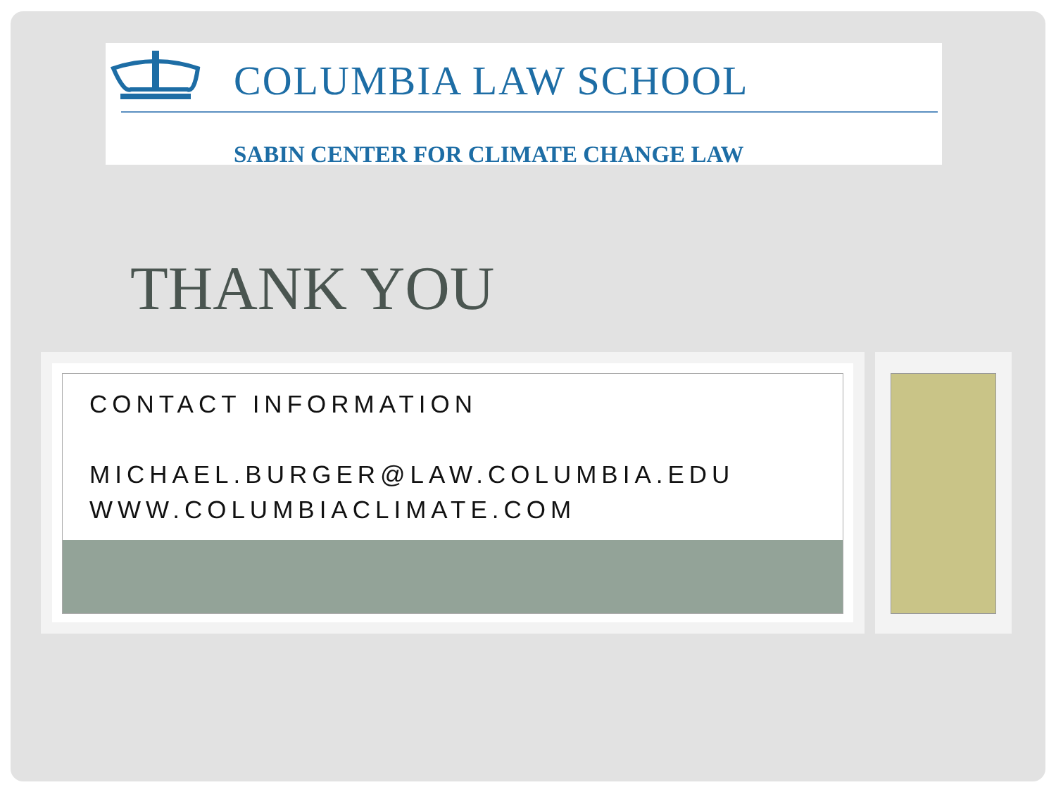COLUMBIA LAW SCHOOL
SABIN CENTER FOR CLIMATE CHANGE LAW
THANK YOU
CONTACT INFORMATION
MICHAEL.BURGER@LAW.COLUMBIA.EDU
WWW.COLUMBIACLIMATE.COM